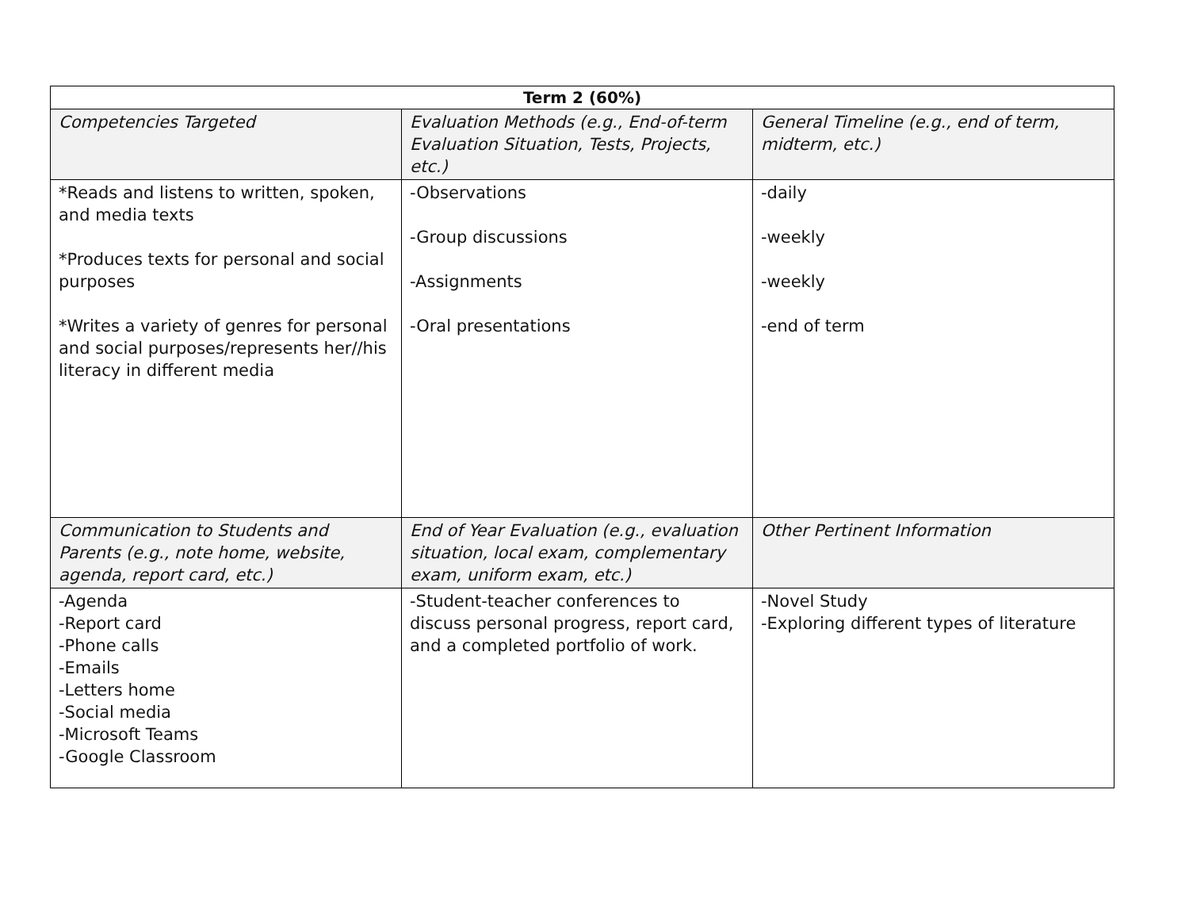| Term 2 (60%) | | |
| --- | --- | --- |
| Competencies Targeted | Evaluation Methods (e.g., End-of-term Evaluation Situation, Tests, Projects, etc.) | General Timeline (e.g., end of term, midterm, etc.) |
| *Reads and listens to written, spoken, and media texts *Produces texts for personal and social purposes *Writes a variety of genres for personal and social purposes/represents her//his literacy in different media | -Observations -Group discussions -Assignments -Oral presentations | -daily -weekly -weekly -end of term |
| Communication to Students and Parents (e.g., note home, website, agenda, report card, etc.) | End of Year Evaluation (e.g., evaluation situation, local exam, complementary exam, uniform exam, etc.) | Other Pertinent Information |
| -Agenda -Report card -Phone calls -Emails -Letters home -Social media -Microsoft Teams -Google Classroom | -Student-teacher conferences to discuss personal progress, report card, and a completed portfolio of work. | -Novel Study -Exploring different types of literature |